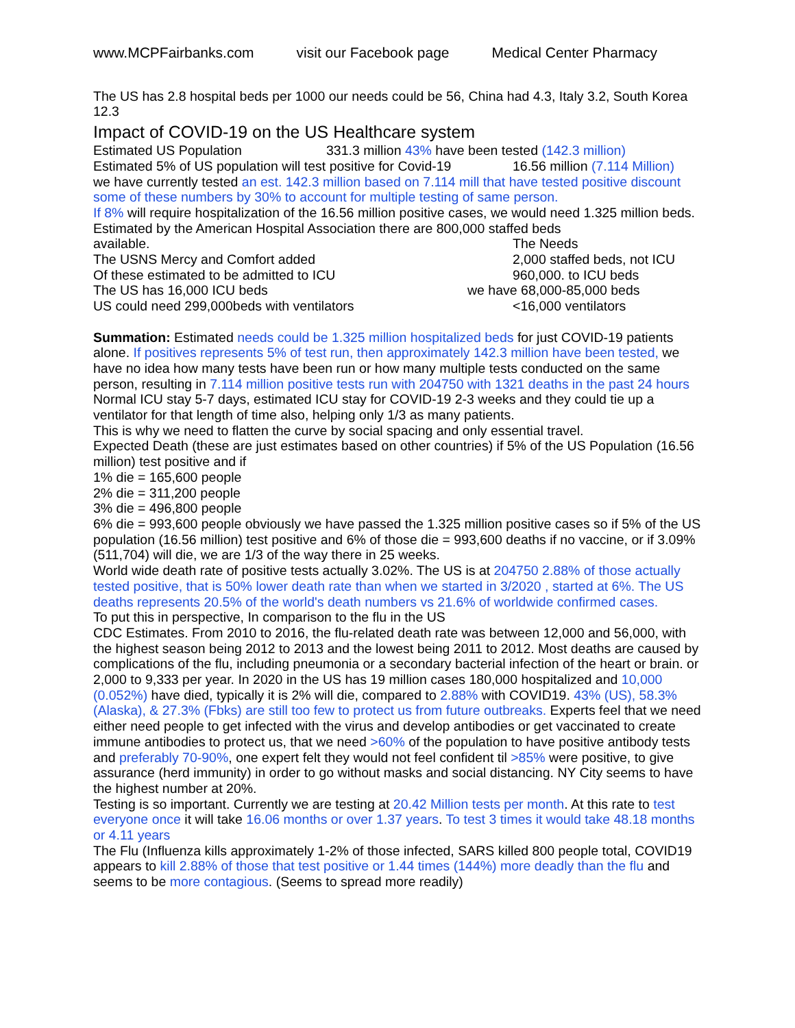www.MCPFairbanks.com visit our Facebook page Medical Center Pharmacy
The US has 2.8 hospital beds per 1000 our needs could be 56, China had 4.3, Italy 3.2, South Korea 12.3
Impact of COVID-19 on the US Healthcare system
Estimated US Population 331.3 million 43% have been tested (142.3 million)
Estimated 5% of US population will test positive for Covid-19 16.56 million (7.114 Million)
we have currently tested an est. 142.3 million based on 7.114 mill that have tested positive discount some of these numbers by 30% to account for multiple testing of same person.
If 8% will require hospitalization of the 16.56 million positive cases, we would need 1.325 million beds. Estimated by the American Hospital Association there are 800,000 staffed beds
available. The Needs
The USNS Mercy and Comfort added 2,000 staffed beds, not ICU
Of these estimated to be admitted to ICU 960,000. to ICU beds
The US has 16,000 ICU beds we have 68,000-85,000 beds
US could need 299,000beds with ventilators <16,000 ventilators
Summation: Estimated needs could be 1.325 million hospitalized beds for just COVID-19 patients alone. If positives represents 5% of test run, then approximately 142.3 million have been tested, we have no idea how many tests have been run or how many multiple tests conducted on the same person, resulting in 7.114 million positive tests run with 204750 with 1321 deaths in the past 24 hours
Normal ICU stay 5-7 days, estimated ICU stay for COVID-19 2-3 weeks and they could tie up a ventilator for that length of time also, helping only 1/3 as many patients.
This is why we need to flatten the curve by social spacing and only essential travel.
Expected Death (these are just estimates based on other countries) if 5% of the US Population (16.56 million) test positive and if
1% die = 165,600 people
2% die = 311,200 people
3% die = 496,800 people
6% die = 993,600 people obviously we have passed the 1.325 million positive cases so if 5% of the US population (16.56 million) test positive and 6% of those die = 993,600 deaths if no vaccine, or if 3.09% (511,704) will die, we are 1/3 of the way there in 25 weeks.
World wide death rate of positive tests actually 3.02%. The US is at 204750 2.88% of those actually tested positive, that is 50% lower death rate than when we started in 3/2020 , started at 6%. The US deaths represents 20.5% of the world's death numbers vs 21.6% of worldwide confirmed cases.
To put this in perspective, In comparison to the flu in the US
CDC Estimates. From 2010 to 2016, the flu-related death rate was between 12,000 and 56,000, with the highest season being 2012 to 2013 and the lowest being 2011 to 2012. Most deaths are caused by complications of the flu, including pneumonia or a secondary bacterial infection of the heart or brain. or 2,000 to 9,333 per year. In 2020 in the US has 19 million cases 180,000 hospitalized and 10,000 (0.052%) have died, typically it is 2% will die, compared to 2.88% with COVID19. 43% (US), 58.3% (Alaska), & 27.3% (Fbks) are still too few to protect us from future outbreaks. Experts feel that we need either need people to get infected with the virus and develop antibodies or get vaccinated to create immune antibodies to protect us, that we need >60% of the population to have positive antibody tests and preferably 70-90%, one expert felt they would not feel confident til >85% were positive, to give assurance (herd immunity) in order to go without masks and social distancing. NY City seems to have the highest number at 20%.
Testing is so important. Currently we are testing at 20.42 Million tests per month. At this rate to test everyone once it will take 16.06 months or over 1.37 years. To test 3 times it would take 48.18 months or 4.11 years
The Flu (Influenza kills approximately 1-2% of those infected, SARS killed 800 people total, COVID19 appears to kill 2.88% of those that test positive or 1.44 times (144%) more deadly than the flu and seems to be more contagious. (Seems to spread more readily)